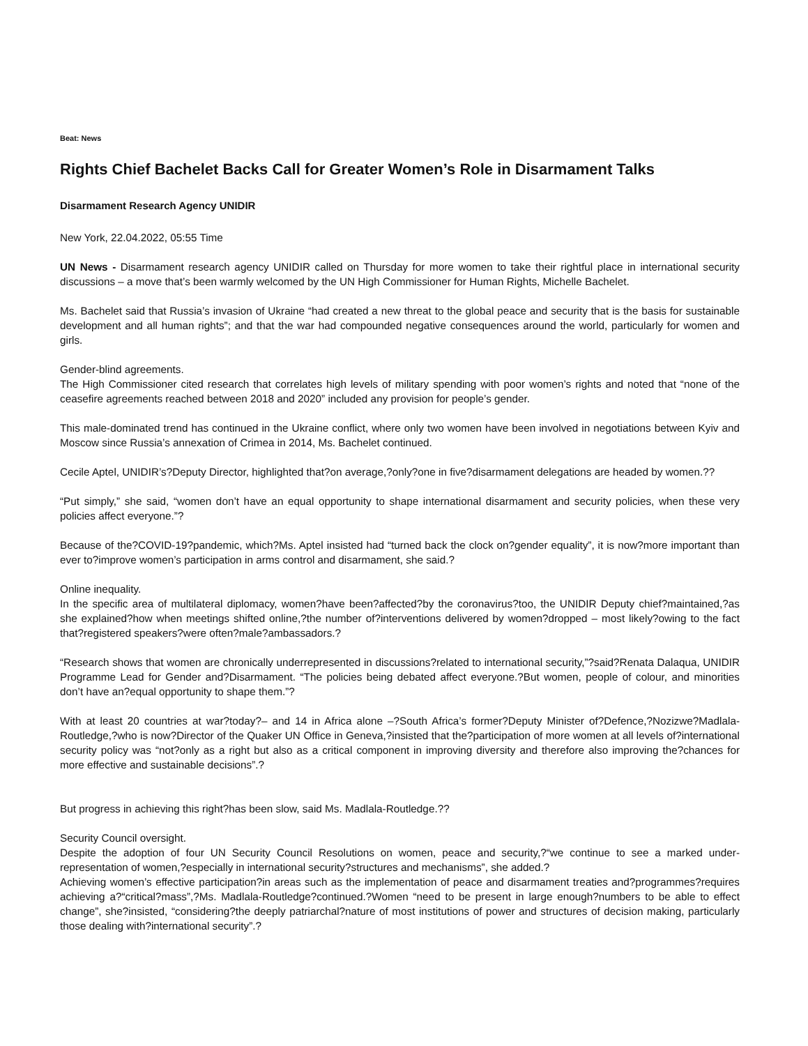Beat: News
Rights Chief Bachelet Backs Call for Greater Women’s Role in Disarmament Talks
Disarmament Research Agency UNIDIR
New York, 22.04.2022, 05:55 Time
UN News - Disarmament research agency UNIDIR called on Thursday for more women to take their rightful place in international security discussions – a move that’s been warmly welcomed by the UN High Commissioner for Human Rights, Michelle Bachelet.
Ms. Bachelet said that Russia’s invasion of Ukraine “had created a new threat to the global peace and security that is the basis for sustainable development and all human rights”; and that the war had compounded negative consequences around the world, particularly for women and girls.
Gender-blind agreements.
The High Commissioner cited research that correlates high levels of military spending with poor women’s rights and noted that “none of the ceasefire agreements reached between 2018 and 2020” included any provision for people’s gender.
This male-dominated trend has continued in the Ukraine conflict, where only two women have been involved in negotiations between Kyiv and Moscow since Russia’s annexation of Crimea in 2014, Ms. Bachelet continued.
Cecile Aptel, UNIDIR’s?Deputy Director, highlighted that?on average,?only?one in five?disarmament delegations are headed by women.??
“Put simply,” she said, “women don’t have an equal opportunity to shape international disarmament and security policies, when these very policies affect everyone.”?
Because of the?COVID-19?pandemic, which?Ms. Aptel insisted had “turned back the clock on?gender equality”, it is now?more important than ever to?improve women’s participation in arms control and disarmament, she said.?
Online inequality.
In the specific area of multilateral diplomacy, women?have been?affected?by the coronavirus?too, the UNIDIR Deputy chief?maintained,?as she explained?how when meetings shifted online,?the number of?interventions delivered by women?dropped – most likely?owing to the fact that?registered speakers?were often?male?ambassadors.?
“Research shows that women are chronically underrepresented in discussions?related to international security,”?said?Renata Dalaqua, UNIDIR Programme Lead for Gender and?Disarmament. “The policies being debated affect everyone.?But women, people of colour, and minorities don’t have an?equal opportunity to shape them.”?
With at least 20 countries at war?today?– and 14 in Africa alone –?South Africa’s former?Deputy Minister of?Defence,?Nozizwe?Madlala-Routledge,?who is now?Director of the Quaker UN Office in Geneva,?insisted that the?participation of more women at all levels of?international security policy was “not?only as a right but also as a critical component in improving diversity and therefore also improving the?chances for more effective and sustainable decisions”.?
But progress in achieving this right?has been slow, said Ms. Madlala-Routledge.??
Security Council oversight.
Despite the adoption of four UN Security Council Resolutions on women, peace and security,?“we continue to see a marked under-representation of women,?especially in international security?structures and mechanisms”, she added.?
Achieving women’s effective participation?in areas such as the implementation of peace and disarmament treaties and?programmes?requires achieving a?“critical?mass”,?Ms. Madlala-Routledge?continued.?Women “need to be present in large enough?numbers to be able to effect change”, she?insisted, “considering?the deeply patriarchal?nature of most institutions of power and structures of decision making, particularly those dealing with?international security”.?